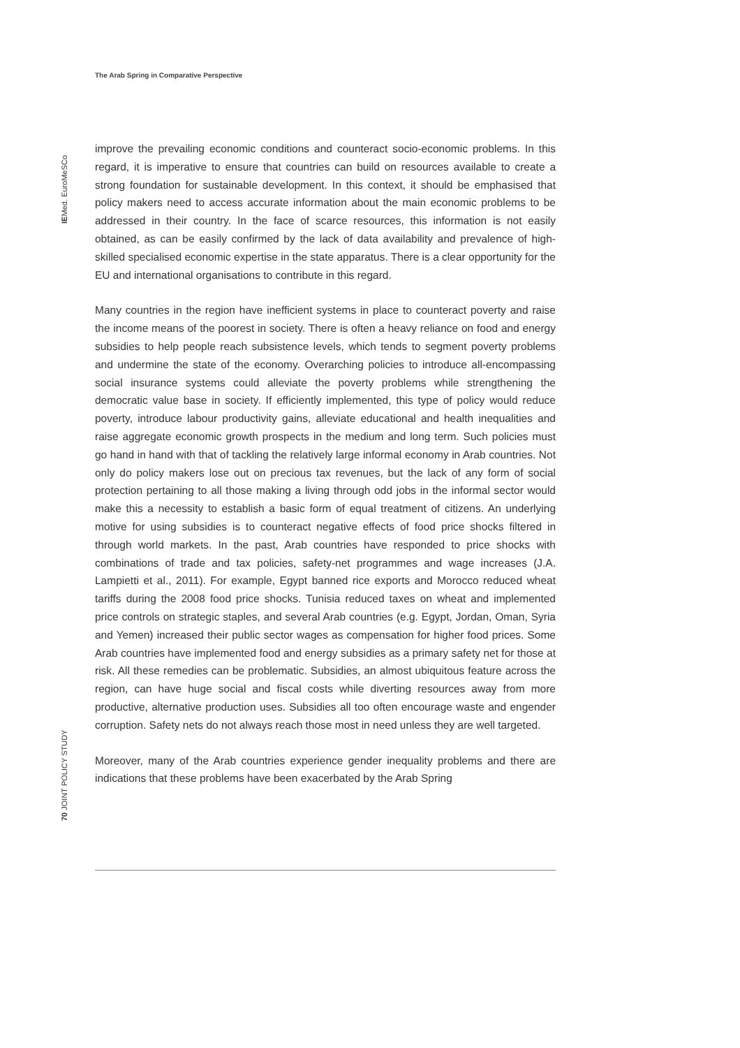The Arab Spring in Comparative Perspective
IEMed. EuroMeSCo
70 JOINT POLICY STUDY
improve the prevailing economic conditions and counteract socio-economic problems. In this regard, it is imperative to ensure that countries can build on resources available to create a strong foundation for sustainable development. In this context, it should be emphasised that policy makers need to access accurate information about the main economic problems to be addressed in their country. In the face of scarce resources, this information is not easily obtained, as can be easily confirmed by the lack of data availability and prevalence of high-skilled specialised economic expertise in the state apparatus. There is a clear opportunity for the EU and international organisations to contribute in this regard.
Many countries in the region have inefficient systems in place to counteract poverty and raise the income means of the poorest in society. There is often a heavy reliance on food and energy subsidies to help people reach subsistence levels, which tends to segment poverty problems and undermine the state of the economy. Overarching policies to introduce all-encompassing social insurance systems could alleviate the poverty problems while strengthening the democratic value base in society. If efficiently implemented, this type of policy would reduce poverty, introduce labour productivity gains, alleviate educational and health inequalities and raise aggregate economic growth prospects in the medium and long term. Such policies must go hand in hand with that of tackling the relatively large informal economy in Arab countries. Not only do policy makers lose out on precious tax revenues, but the lack of any form of social protection pertaining to all those making a living through odd jobs in the informal sector would make this a necessity to establish a basic form of equal treatment of citizens. An underlying motive for using subsidies is to counteract negative effects of food price shocks filtered in through world markets. In the past, Arab countries have responded to price shocks with combinations of trade and tax policies, safety-net programmes and wage increases (J.A. Lampietti et al., 2011). For example, Egypt banned rice exports and Morocco reduced wheat tariffs during the 2008 food price shocks. Tunisia reduced taxes on wheat and implemented price controls on strategic staples, and several Arab countries (e.g. Egypt, Jordan, Oman, Syria and Yemen) increased their public sector wages as compensation for higher food prices. Some Arab countries have implemented food and energy subsidies as a primary safety net for those at risk. All these remedies can be problematic. Subsidies, an almost ubiquitous feature across the region, can have huge social and fiscal costs while diverting resources away from more productive, alternative production uses. Subsidies all too often encourage waste and engender corruption. Safety nets do not always reach those most in need unless they are well targeted.
Moreover, many of the Arab countries experience gender inequality problems and there are indications that these problems have been exacerbated by the Arab Spring